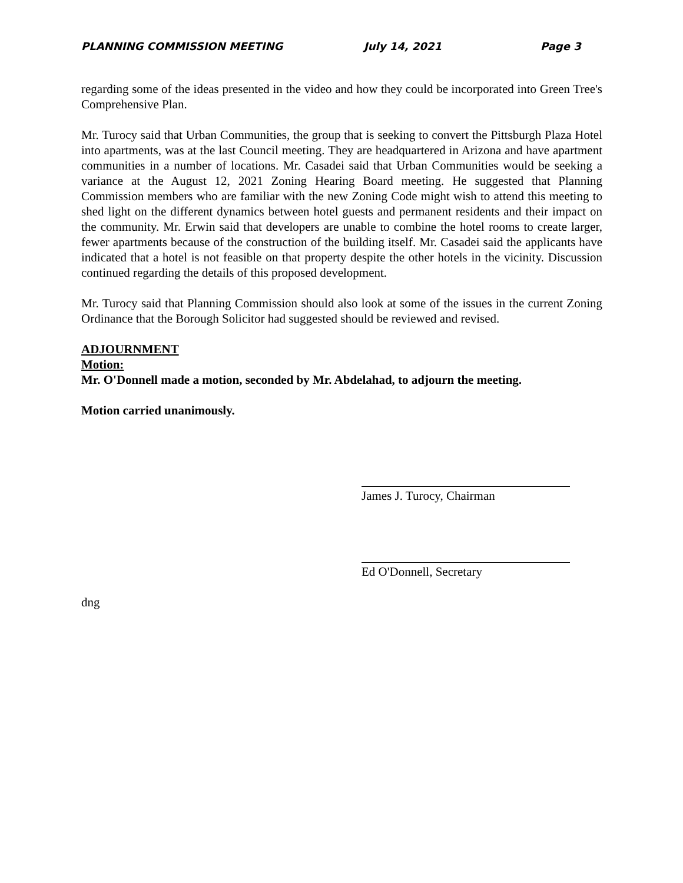PLANNING COMMISSION MEETING July 14, 2021 Page 3
regarding some of the ideas presented in the video and how they could be incorporated into Green Tree's Comprehensive Plan.
Mr. Turocy said that Urban Communities, the group that is seeking to convert the Pittsburgh Plaza Hotel into apartments, was at the last Council meeting. They are headquartered in Arizona and have apartment communities in a number of locations. Mr. Casadei said that Urban Communities would be seeking a variance at the August 12, 2021 Zoning Hearing Board meeting. He suggested that Planning Commission members who are familiar with the new Zoning Code might wish to attend this meeting to shed light on the different dynamics between hotel guests and permanent residents and their impact on the community. Mr. Erwin said that developers are unable to combine the hotel rooms to create larger, fewer apartments because of the construction of the building itself. Mr. Casadei said the applicants have indicated that a hotel is not feasible on that property despite the other hotels in the vicinity. Discussion continued regarding the details of this proposed development.
Mr. Turocy said that Planning Commission should also look at some of the issues in the current Zoning Ordinance that the Borough Solicitor had suggested should be reviewed and revised.
ADJOURNMENT
Motion:
Mr. O'Donnell made a motion, seconded by Mr. Abdelahad, to adjourn the meeting.
Motion carried unanimously.
James J. Turocy, Chairman
Ed O'Donnell, Secretary
dng